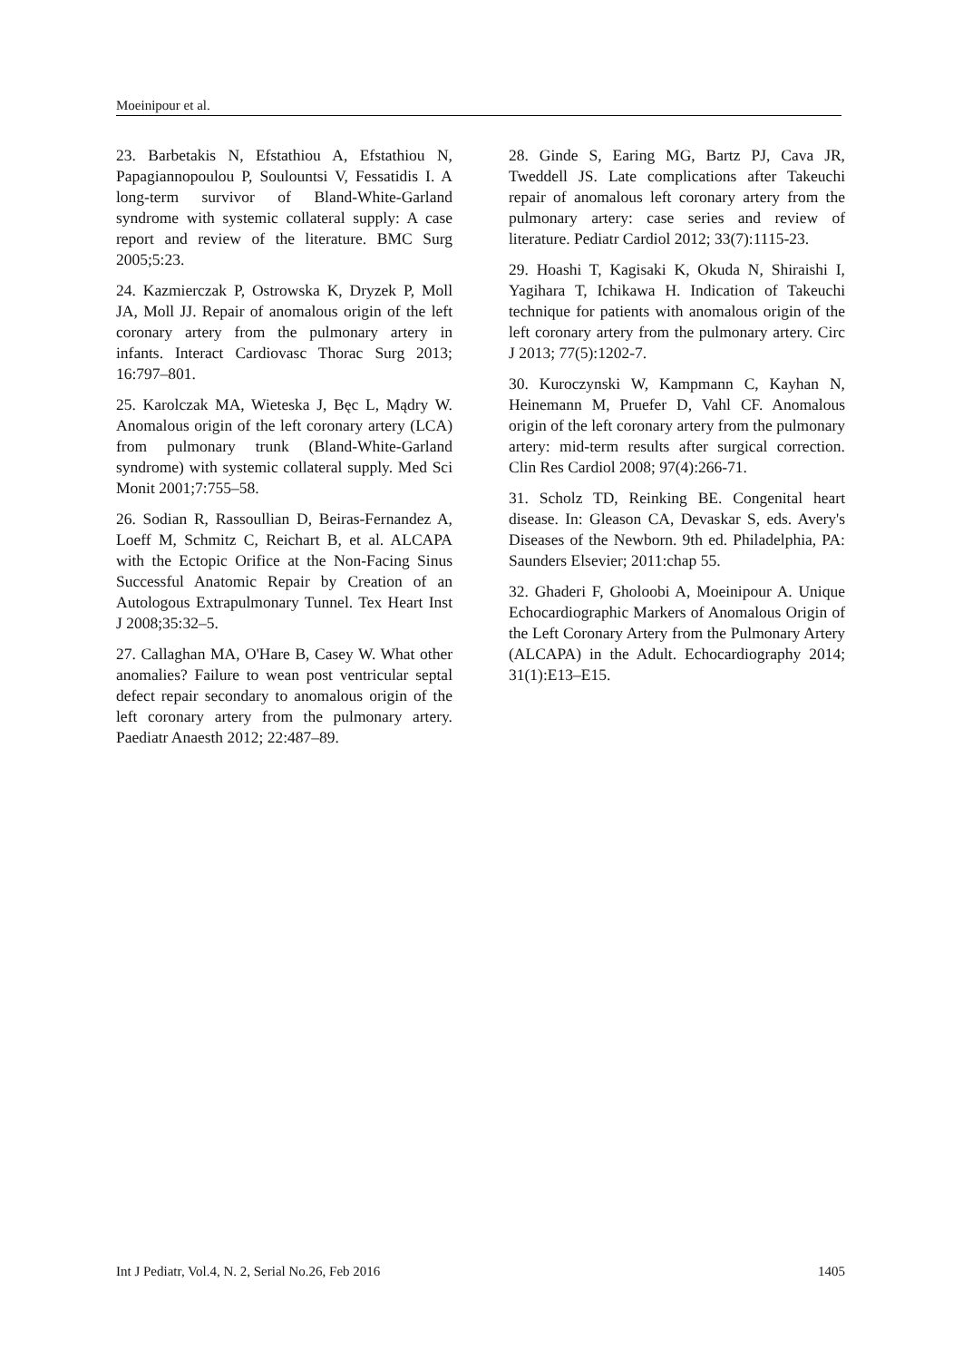Moeinipour et al.
23. Barbetakis N, Efstathiou A, Efstathiou N, Papagiannopoulou P, Soulountsi V, Fessatidis I. A long-term survivor of Bland-White-Garland syndrome with systemic collateral supply: A case report and review of the literature. BMC Surg 2005;5:23.
24. Kazmierczak P, Ostrowska K, Dryzek P, Moll JA, Moll JJ. Repair of anomalous origin of the left coronary artery from the pulmonary artery in infants. Interact Cardiovasc Thorac Surg 2013; 16:797–801.
25. Karolczak MA, Wieteska J, Bęc L, Mądry W. Anomalous origin of the left coronary artery (LCA) from pulmonary trunk (Bland-White-Garland syndrome) with systemic collateral supply. Med Sci Monit 2001;7:755–58.
26. Sodian R, Rassoullian D, Beiras-Fernandez A, Loeff M, Schmitz C, Reichart B, et al. ALCAPA with the Ectopic Orifice at the Non-Facing Sinus Successful Anatomic Repair by Creation of an Autologous Extrapulmonary Tunnel. Tex Heart Inst J 2008;35:32–5.
27. Callaghan MA, O'Hare B, Casey W. What other anomalies? Failure to wean post ventricular septal defect repair secondary to anomalous origin of the left coronary artery from the pulmonary artery. Paediatr Anaesth 2012; 22:487–89.
28. Ginde S, Earing MG, Bartz PJ, Cava JR, Tweddell JS. Late complications after Takeuchi repair of anomalous left coronary artery from the pulmonary artery: case series and review of literature. Pediatr Cardiol 2012; 33(7):1115-23.
29. Hoashi T, Kagisaki K, Okuda N, Shiraishi I, Yagihara T, Ichikawa H. Indication of Takeuchi technique for patients with anomalous origin of the left coronary artery from the pulmonary artery. Circ J 2013; 77(5):1202-7.
30. Kuroczynski W, Kampmann C, Kayhan N, Heinemann M, Pruefer D, Vahl CF. Anomalous origin of the left coronary artery from the pulmonary artery: mid-term results after surgical correction. Clin Res Cardiol 2008; 97(4):266-71.
31. Scholz TD, Reinking BE. Congenital heart disease. In: Gleason CA, Devaskar S, eds. Avery's Diseases of the Newborn. 9th ed. Philadelphia, PA: Saunders Elsevier; 2011:chap 55.
32. Ghaderi F, Gholoobi A, Moeinipour A. Unique Echocardiographic Markers of Anomalous Origin of the Left Coronary Artery from the Pulmonary Artery (ALCAPA) in the Adult. Echocardiography 2014; 31(1):E13–E15.
Int J Pediatr, Vol.4, N. 2, Serial No.26, Feb 2016 1405